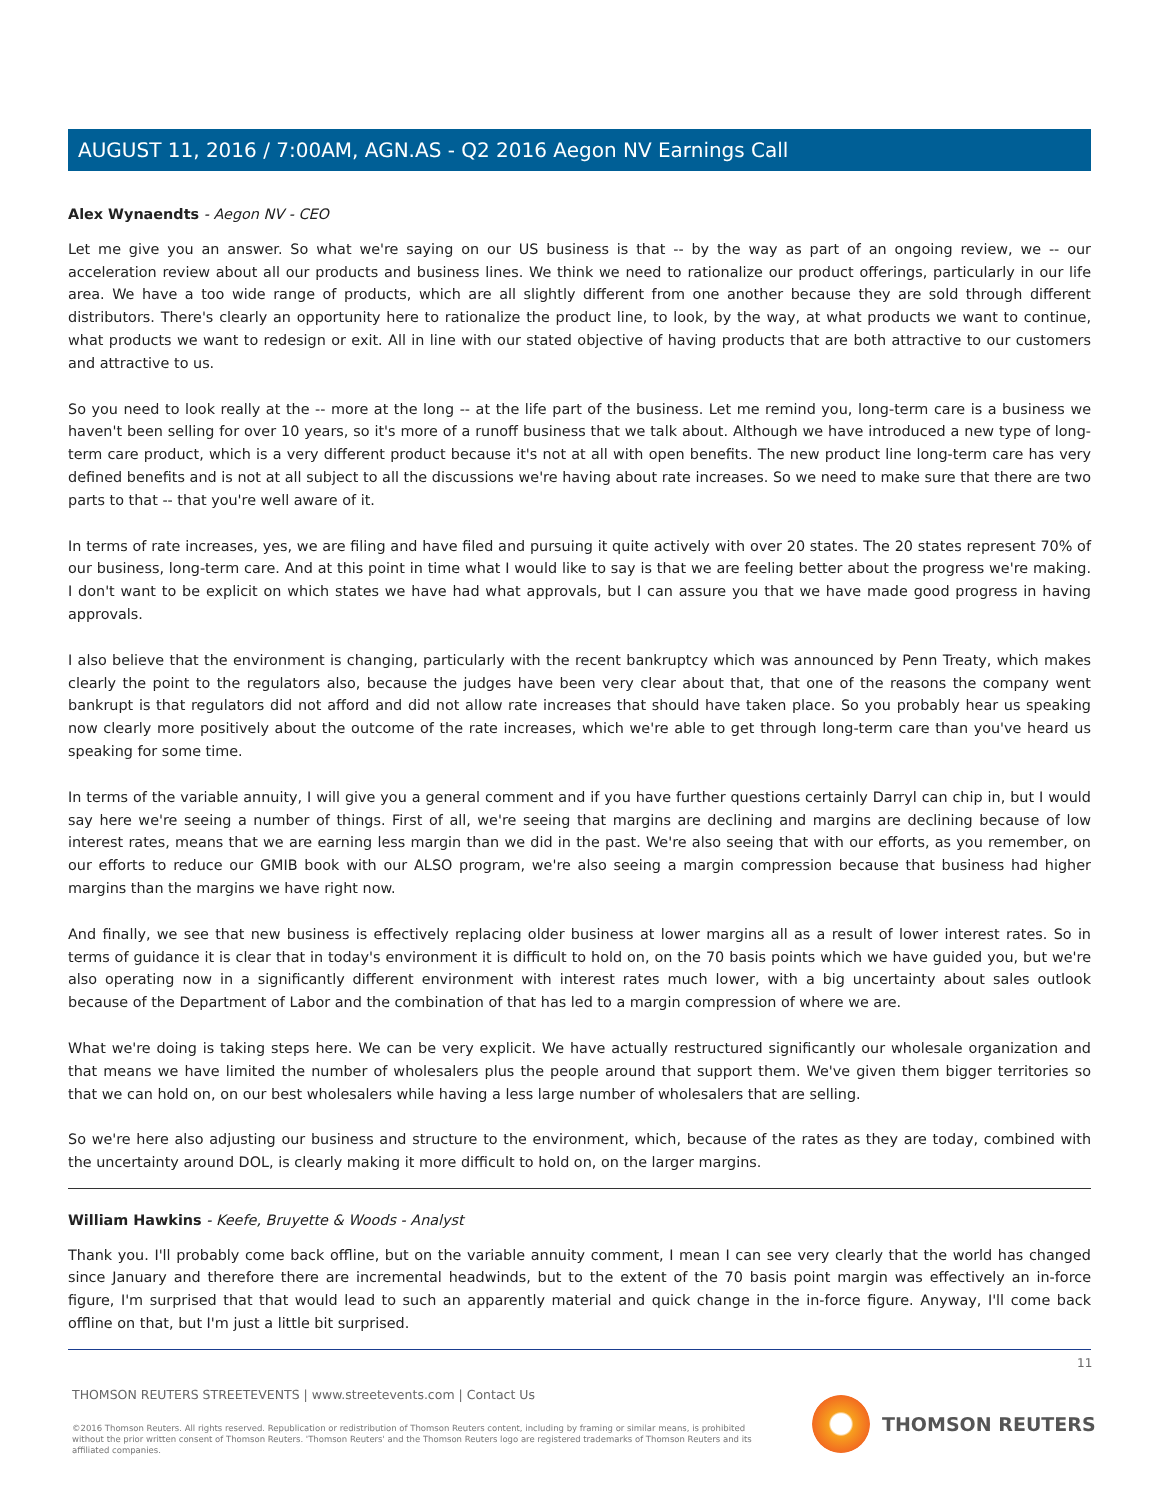AUGUST 11, 2016 / 7:00AM, AGN.AS - Q2 2016 Aegon NV Earnings Call
Alex Wynaendts - Aegon NV - CEO
Let me give you an answer. So what we're saying on our US business is that -- by the way as part of an ongoing review, we -- our acceleration review about all our products and business lines. We think we need to rationalize our product offerings, particularly in our life area. We have a too wide range of products, which are all slightly different from one another because they are sold through different distributors. There's clearly an opportunity here to rationalize the product line, to look, by the way, at what products we want to continue, what products we want to redesign or exit. All in line with our stated objective of having products that are both attractive to our customers and attractive to us.
So you need to look really at the -- more at the long -- at the life part of the business. Let me remind you, long-term care is a business we haven't been selling for over 10 years, so it's more of a runoff business that we talk about. Although we have introduced a new type of long-term care product, which is a very different product because it's not at all with open benefits. The new product line long-term care has very defined benefits and is not at all subject to all the discussions we're having about rate increases. So we need to make sure that there are two parts to that -- that you're well aware of it.
In terms of rate increases, yes, we are filing and have filed and pursuing it quite actively with over 20 states. The 20 states represent 70% of our business, long-term care. And at this point in time what I would like to say is that we are feeling better about the progress we're making. I don't want to be explicit on which states we have had what approvals, but I can assure you that we have made good progress in having approvals.
I also believe that the environment is changing, particularly with the recent bankruptcy which was announced by Penn Treaty, which makes clearly the point to the regulators also, because the judges have been very clear about that, that one of the reasons the company went bankrupt is that regulators did not afford and did not allow rate increases that should have taken place. So you probably hear us speaking now clearly more positively about the outcome of the rate increases, which we're able to get through long-term care than you've heard us speaking for some time.
In terms of the variable annuity, I will give you a general comment and if you have further questions certainly Darryl can chip in, but I would say here we're seeing a number of things. First of all, we're seeing that margins are declining and margins are declining because of low interest rates, means that we are earning less margin than we did in the past. We're also seeing that with our efforts, as you remember, on our efforts to reduce our GMIB book with our ALSO program, we're also seeing a margin compression because that business had higher margins than the margins we have right now.
And finally, we see that new business is effectively replacing older business at lower margins all as a result of lower interest rates. So in terms of guidance it is clear that in today's environment it is difficult to hold on, on the 70 basis points which we have guided you, but we're also operating now in a significantly different environment with interest rates much lower, with a big uncertainty about sales outlook because of the Department of Labor and the combination of that has led to a margin compression of where we are.
What we're doing is taking steps here. We can be very explicit. We have actually restructured significantly our wholesale organization and that means we have limited the number of wholesalers plus the people around that support them. We've given them bigger territories so that we can hold on, on our best wholesalers while having a less large number of wholesalers that are selling.
So we're here also adjusting our business and structure to the environment, which, because of the rates as they are today, combined with the uncertainty around DOL, is clearly making it more difficult to hold on, on the larger margins.
William Hawkins - Keefe, Bruyette & Woods - Analyst
Thank you. I'll probably come back offline, but on the variable annuity comment, I mean I can see very clearly that the world has changed since January and therefore there are incremental headwinds, but to the extent of the 70 basis point margin was effectively an in-force figure, I'm surprised that that would lead to such an apparently material and quick change in the in-force figure. Anyway, I'll come back offline on that, but I'm just a little bit surprised.
11
THOMSON REUTERS STREETEVENTS | www.streetevents.com | Contact Us
©2016 Thomson Reuters. All rights reserved. Republication or redistribution of Thomson Reuters content, including by framing or similar means, is prohibited without the prior written consent of Thomson Reuters. 'Thomson Reuters' and the Thomson Reuters logo are registered trademarks of Thomson Reuters and its affiliated companies.
THOMSON REUTERS